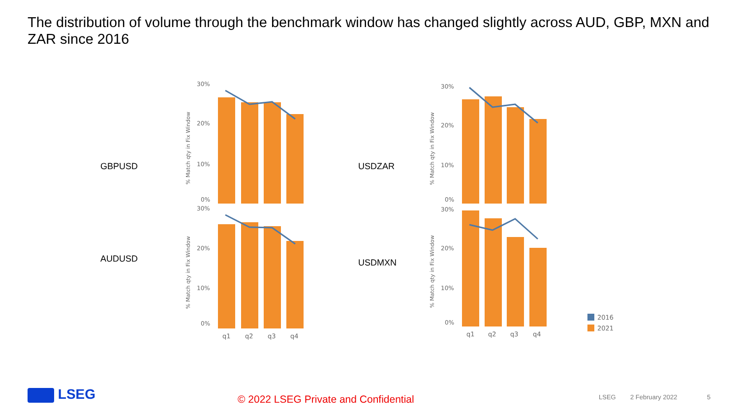The distribution of volume through the benchmark window has changed slightly across AUD, GBP, MXN and ZAR since 2016
GBPUSD
AUDUSD
USDZAR
USDMXN
30%
20%
10%
0%
% Match qty in Fix Window
30%
20%
10%
0%
% Match qty in Fix Window
q1
q2
q3
q4
30%
20%
10%
0%
% Match qty in Fix Window
30%
20%
10%
0%
% Match qty in Fix Window
q1
q2
q3
q4
2016
2021
LSEG
© 2022 LSEG Private and Confidential
LSEG 2 February 2022 5